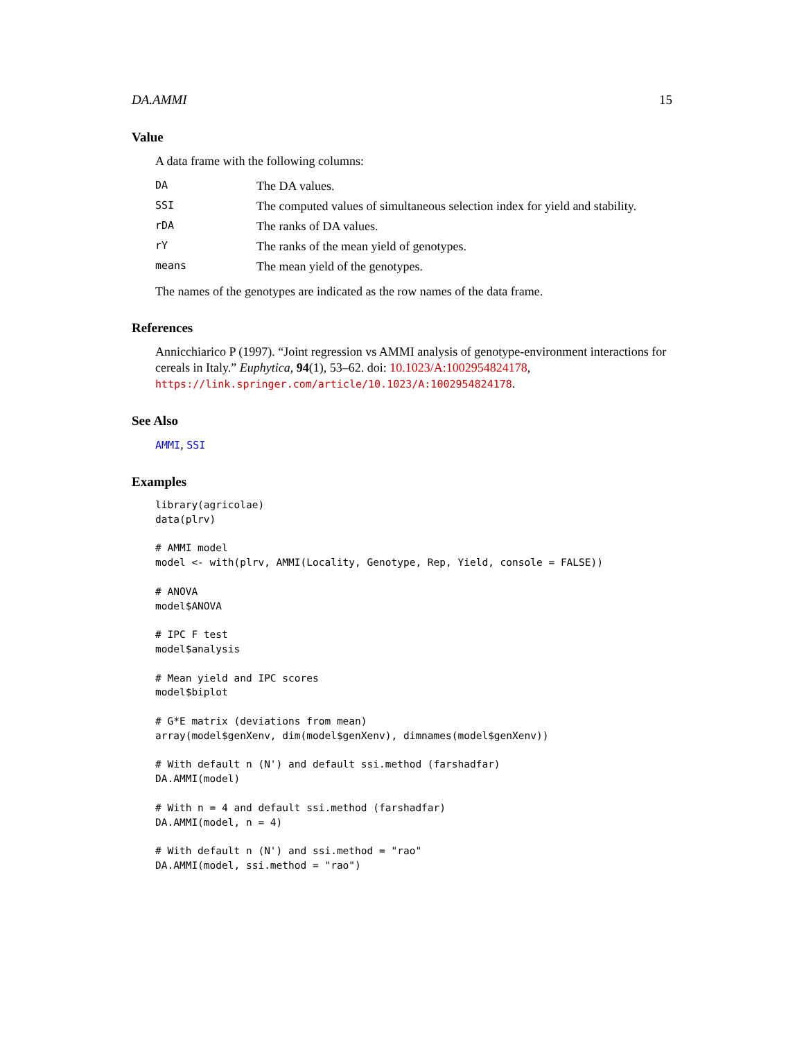DA.AMMI 15
Value
A data frame with the following columns:
| DA | The DA values. |
| SSI | The computed values of simultaneous selection index for yield and stability. |
| rDA | The ranks of DA values. |
| rY | The ranks of the mean yield of genotypes. |
| means | The mean yield of the genotypes. |
The names of the genotypes are indicated as the row names of the data frame.
References
Annicchiarico P (1997). “Joint regression vs AMMI analysis of genotype-environment interactions for cereals in Italy.” Euphytica, 94(1), 53–62. doi: 10.1023/A:1002954824178, https://link.springer.com/article/10.1023/A:1002954824178.
See Also
AMMI, SSI
Examples
library(agricolae)
data(plrv)

# AMMI model
model <- with(plrv, AMMI(Locality, Genotype, Rep, Yield, console = FALSE))

# ANOVA
model$ANOVA

# IPC F test
model$analysis

# Mean yield and IPC scores
model$biplot

# G*E matrix (deviations from mean)
array(model$genXenv, dim(model$genXenv), dimnames(model$genXenv))

# With default n (N') and default ssi.method (farshadfar)
DA.AMMI(model)

# With n = 4 and default ssi.method (farshadfar)
DA.AMMI(model, n = 4)

# With default n (N') and ssi.method = "rao"
DA.AMMI(model, ssi.method = "rao")